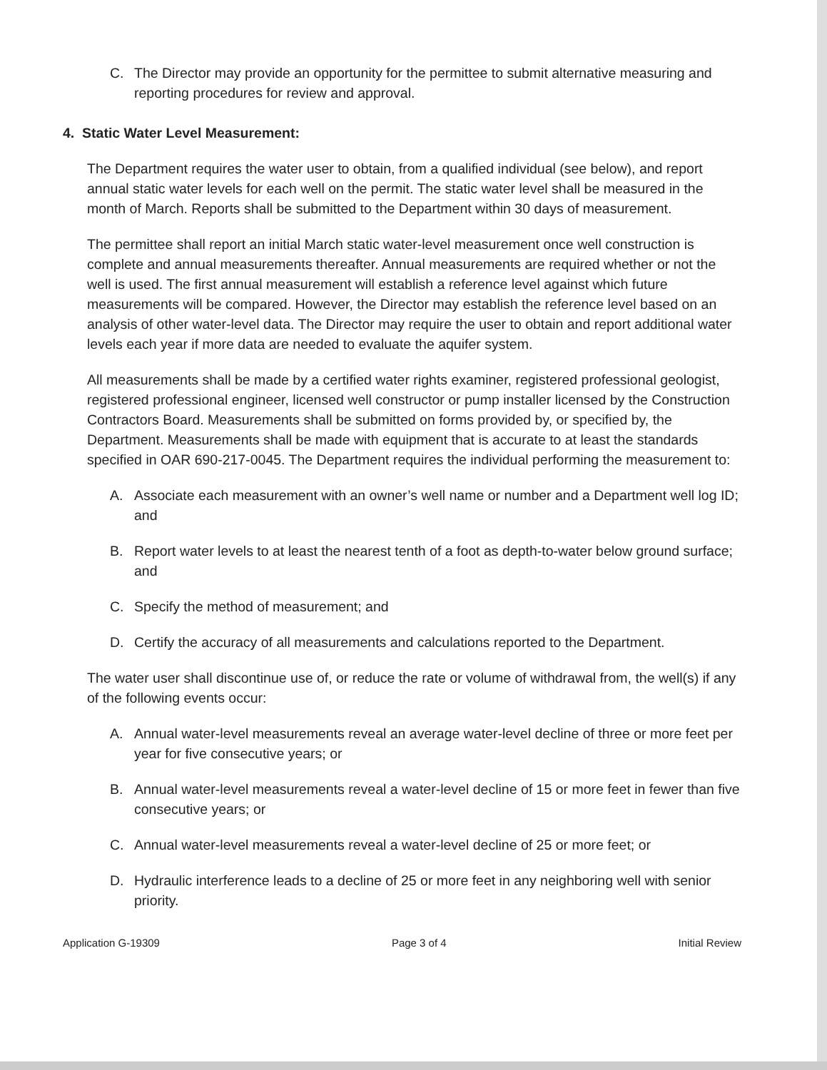C. The Director may provide an opportunity for the permittee to submit alternative measuring and reporting procedures for review and approval.
4. Static Water Level Measurement:
The Department requires the water user to obtain, from a qualified individual (see below), and report annual static water levels for each well on the permit. The static water level shall be measured in the month of March. Reports shall be submitted to the Department within 30 days of measurement.
The permittee shall report an initial March static water-level measurement once well construction is complete and annual measurements thereafter. Annual measurements are required whether or not the well is used. The first annual measurement will establish a reference level against which future measurements will be compared. However, the Director may establish the reference level based on an analysis of other water-level data. The Director may require the user to obtain and report additional water levels each year if more data are needed to evaluate the aquifer system.
All measurements shall be made by a certified water rights examiner, registered professional geologist, registered professional engineer, licensed well constructor or pump installer licensed by the Construction Contractors Board. Measurements shall be submitted on forms provided by, or specified by, the Department. Measurements shall be made with equipment that is accurate to at least the standards specified in OAR 690-217-0045. The Department requires the individual performing the measurement to:
A. Associate each measurement with an owner’s well name or number and a Department well log ID; and
B. Report water levels to at least the nearest tenth of a foot as depth-to-water below ground surface; and
C. Specify the method of measurement; and
D. Certify the accuracy of all measurements and calculations reported to the Department.
The water user shall discontinue use of, or reduce the rate or volume of withdrawal from, the well(s) if any of the following events occur:
A. Annual water-level measurements reveal an average water-level decline of three or more feet per year for five consecutive years; or
B. Annual water-level measurements reveal a water-level decline of 15 or more feet in fewer than five consecutive years; or
C. Annual water-level measurements reveal a water-level decline of 25 or more feet; or
D. Hydraulic interference leads to a decline of 25 or more feet in any neighboring well with senior priority.
Application G-19309 Page 3 of 4 Initial Review